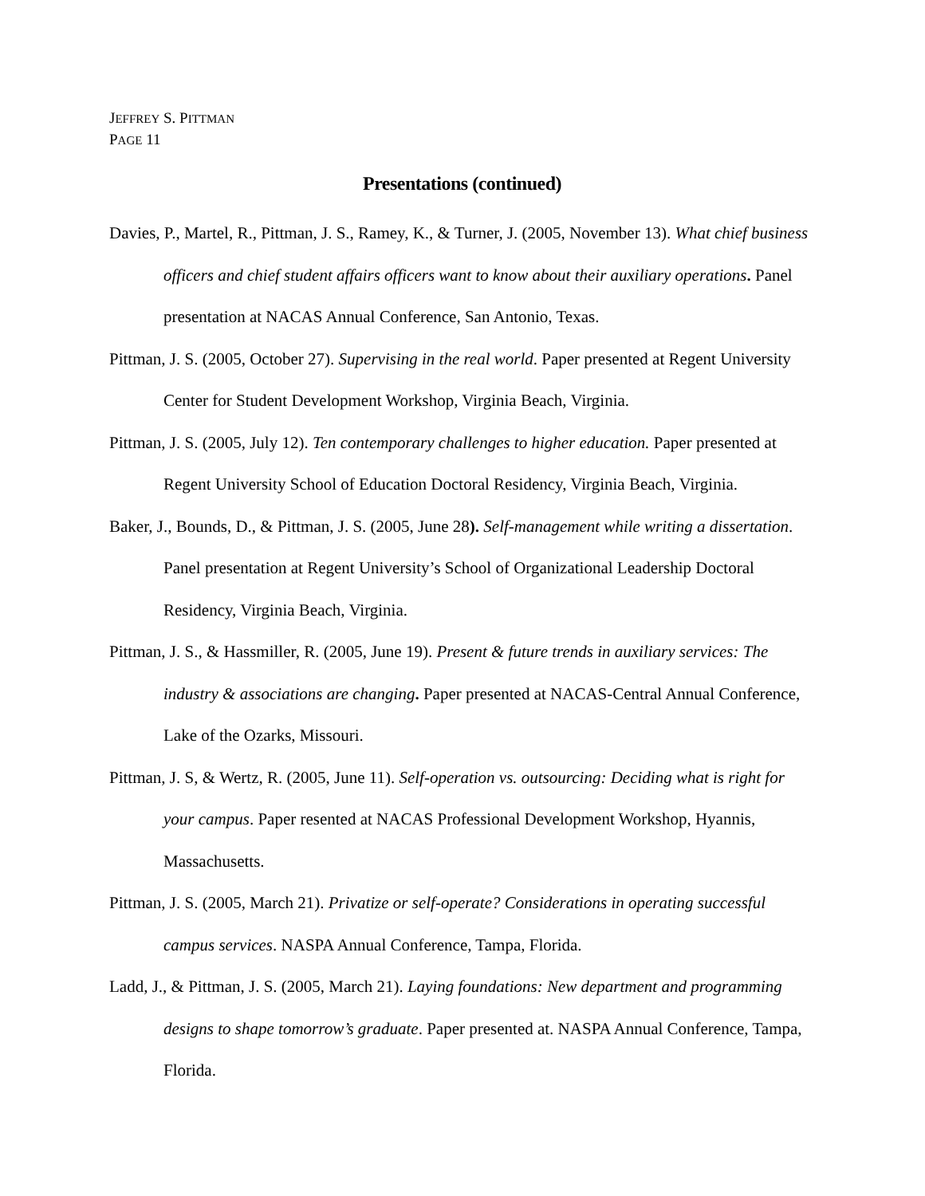JEFFREY S. PITTMAN
PAGE 11
Presentations (continued)
Davies, P., Martel, R., Pittman, J. S., Ramey, K., & Turner, J. (2005, November 13). What chief business officers and chief student affairs officers want to know about their auxiliary operations. Panel presentation at NACAS Annual Conference, San Antonio, Texas.
Pittman, J. S. (2005, October 27). Supervising in the real world. Paper presented at Regent University Center for Student Development Workshop, Virginia Beach, Virginia.
Pittman, J. S. (2005, July 12). Ten contemporary challenges to higher education. Paper presented at Regent University School of Education Doctoral Residency, Virginia Beach, Virginia.
Baker, J., Bounds, D., & Pittman, J. S. (2005, June 28). Self-management while writing a dissertation. Panel presentation at Regent University’s School of Organizational Leadership Doctoral Residency, Virginia Beach, Virginia.
Pittman, J. S., & Hassmiller, R. (2005, June 19). Present & future trends in auxiliary services: The industry & associations are changing. Paper presented at NACAS-Central Annual Conference, Lake of the Ozarks, Missouri.
Pittman, J. S, & Wertz, R. (2005, June 11). Self-operation vs. outsourcing: Deciding what is right for your campus. Paper resented at NACAS Professional Development Workshop, Hyannis, Massachusetts.
Pittman, J. S. (2005, March 21). Privatize or self-operate? Considerations in operating successful campus services. NASPA Annual Conference, Tampa, Florida.
Ladd, J., & Pittman, J. S. (2005, March 21). Laying foundations: New department and programming designs to shape tomorrow’s graduate. Paper presented at. NASPA Annual Conference, Tampa, Florida.